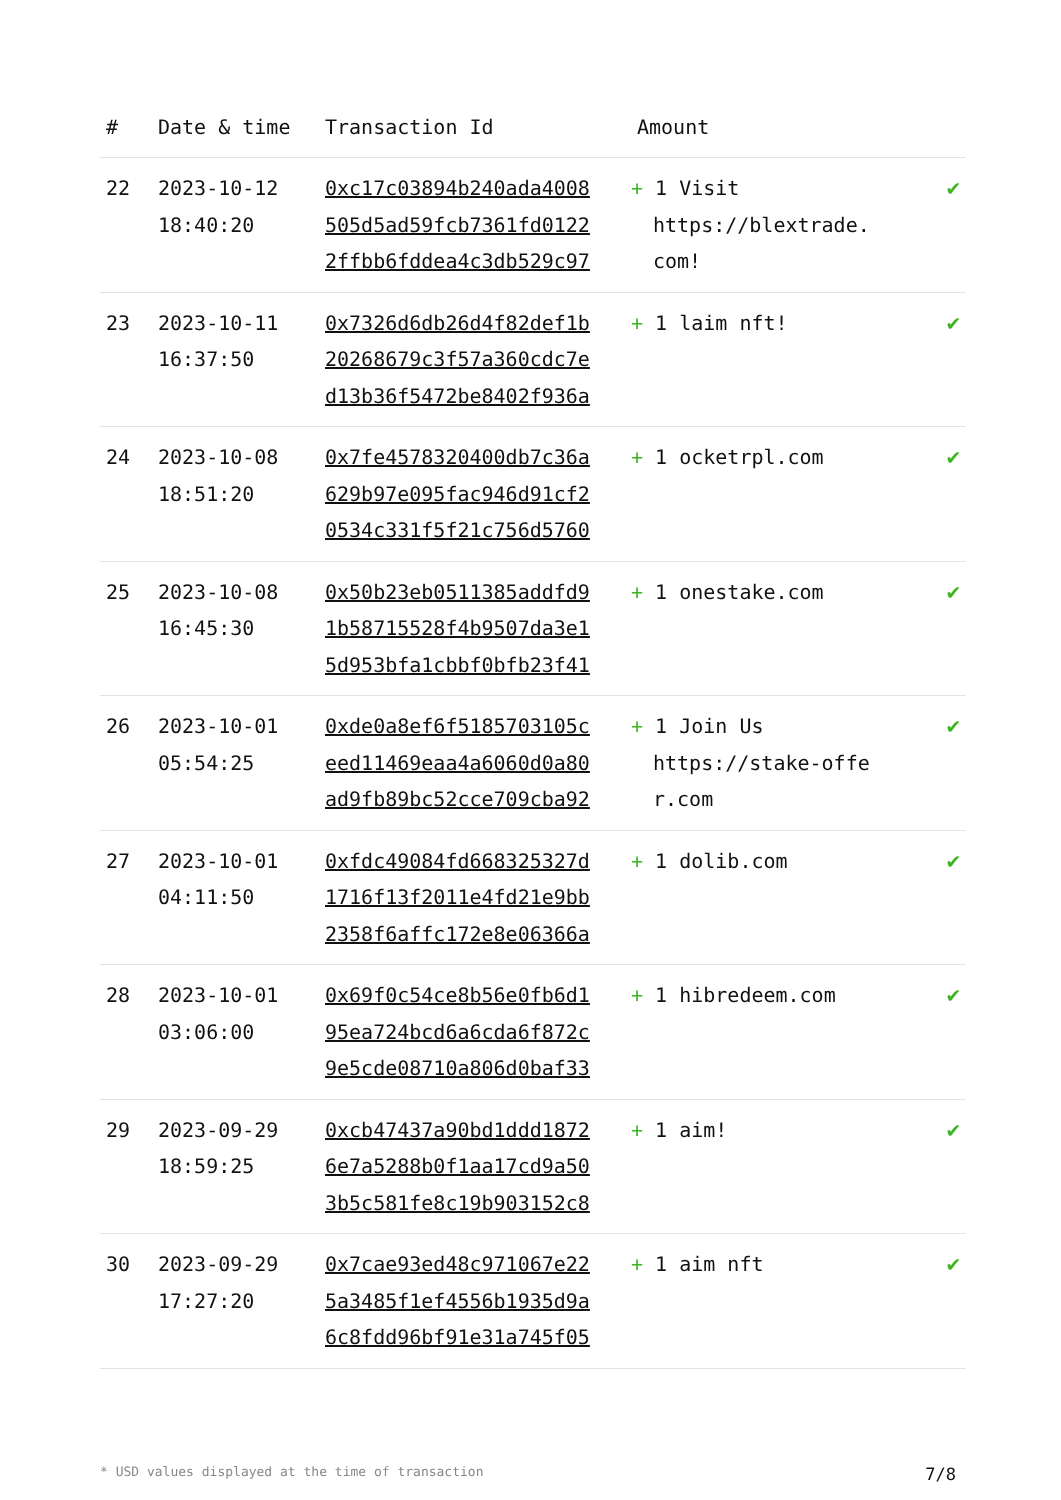| # | Date & time | Transaction Id | Amount | |
| --- | --- | --- | --- | --- |
| 22 | 2023-10-12 18:40:20 | 0xc17c03894b240ada4008 505d5ad59fcb7361fd0122 2ffbb6fddea4c3db529c97 | + 1 Visit https://blextrade. com! | ✔ |
| 23 | 2023-10-11 16:37:50 | 0x7326d6db26d4f82def1b 20268679c3f57a360cdc7e d13b36f5472be8402f936a | + 1 laim nft! | ✔ |
| 24 | 2023-10-08 18:51:20 | 0x7fe4578320400db7c36a 629b97e095fac946d91cf2 0534c331f5f21c756d5760 | + 1 ocketrpl.com | ✔ |
| 25 | 2023-10-08 16:45:30 | 0x50b23eb0511385addfd9 1b58715528f4b9507da3e1 5d953bfa1cbbf0bfb23f41 | + 1 onestake.com | ✔ |
| 26 | 2023-10-01 05:54:25 | 0xde0a8ef6f5185703105c eed11469eaa4a6060d0a80 ad9fb89bc52cce709cba92 | + 1 Join Us https://stake-offe r.com | ✔ |
| 27 | 2023-10-01 04:11:50 | 0xfdc49084fd668325327d 1716f13f2011e4fd21e9bb 2358f6affc172e8e06366a | + 1 dolib.com | ✔ |
| 28 | 2023-10-01 03:06:00 | 0x69f0c54ce8b56e0fb6d1 95ea724bcd6a6cda6f872c 9e5cde08710a806d0baf33 | + 1 hibredeem.com | ✔ |
| 29 | 2023-09-29 18:59:25 | 0xcb47437a90bd1ddd1872 6e7a5288b0f1aa17cd9a50 3b5c581fe8c19b903152c8 | + 1 aim! | ✔ |
| 30 | 2023-09-29 17:27:20 | 0x7cae93ed48c971067e22 5a3485f1ef4556b1935d9a 6c8fdd96bf91e31a745f05 | + 1 aim nft | ✔ |
* USD values displayed at the time of transaction 7/8